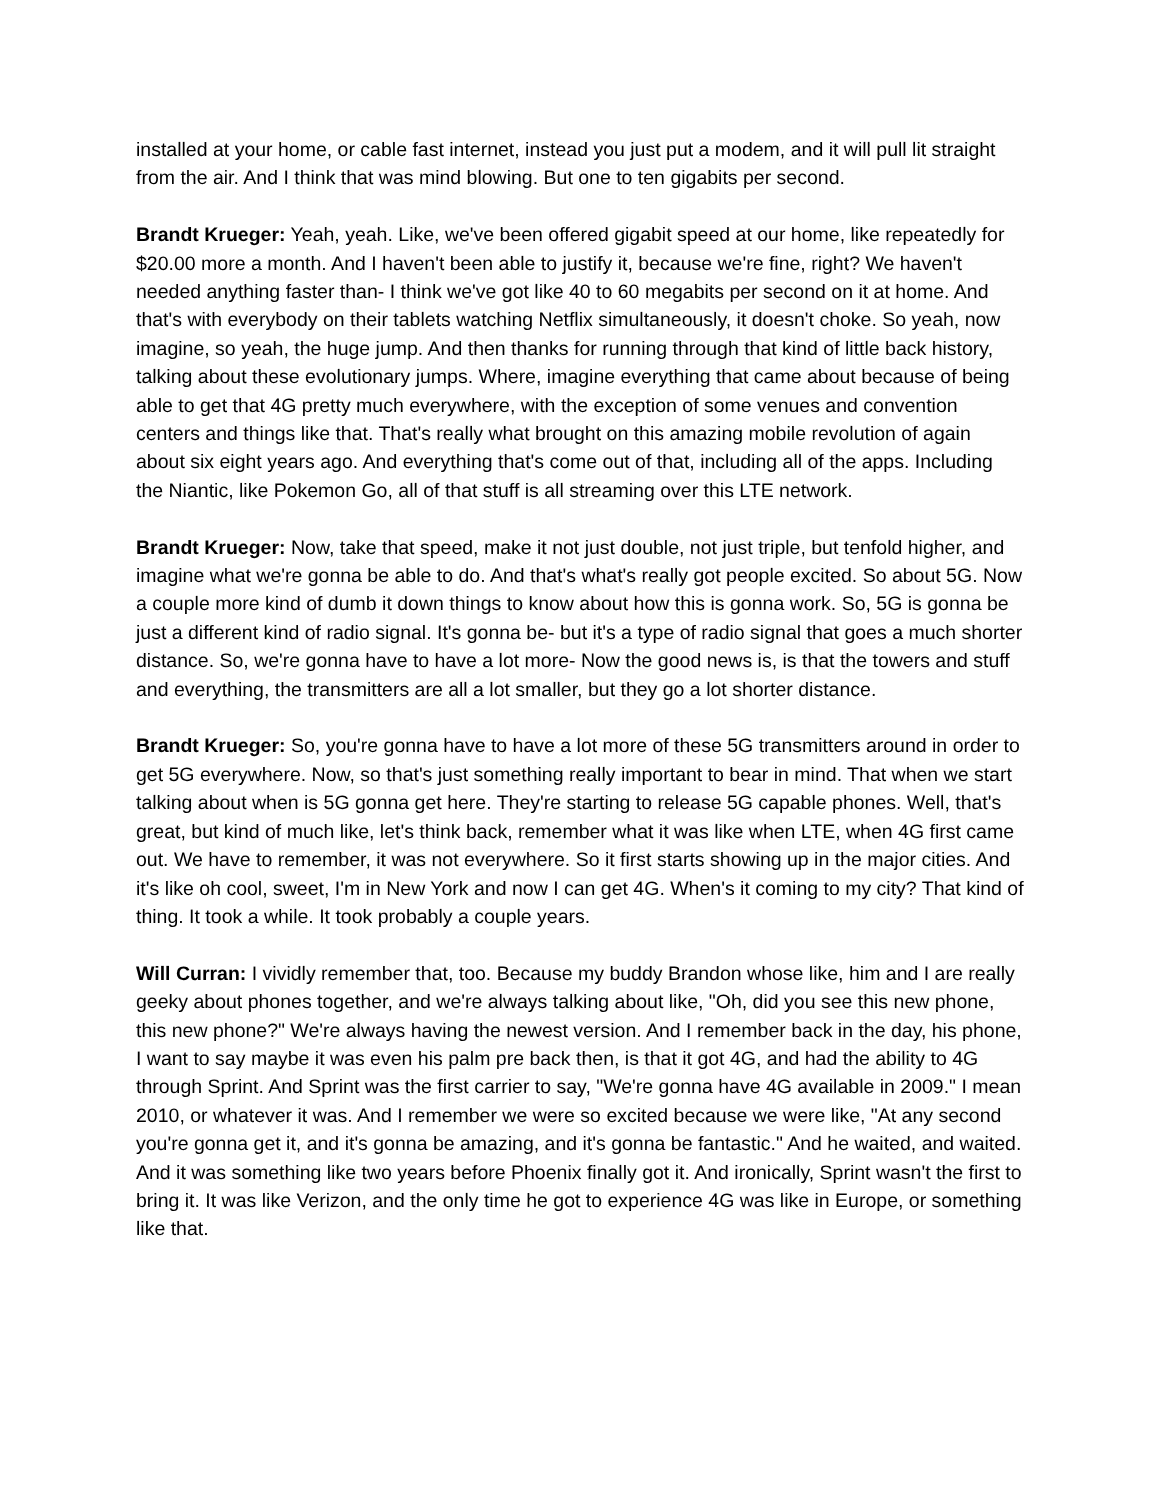installed at your home, or cable fast internet, instead you just put a modem, and it will pull lit straight from the air. And I think that was mind blowing. But one to ten gigabits per second.
Brandt Krueger: Yeah, yeah. Like, we've been offered gigabit speed at our home, like repeatedly for $20.00 more a month. And I haven't been able to justify it, because we're fine, right? We haven't needed anything faster than- I think we've got like 40 to 60 megabits per second on it at home. And that's with everybody on their tablets watching Netflix simultaneously, it doesn't choke. So yeah, now imagine, so yeah, the huge jump. And then thanks for running through that kind of little back history, talking about these evolutionary jumps. Where, imagine everything that came about because of being able to get that 4G pretty much everywhere, with the exception of some venues and convention centers and things like that. That's really what brought on this amazing mobile revolution of again about six eight years ago. And everything that's come out of that, including all of the apps. Including the Niantic, like Pokemon Go, all of that stuff is all streaming over this LTE network.
Brandt Krueger: Now, take that speed, make it not just double, not just triple, but tenfold higher, and imagine what we're gonna be able to do. And that's what's really got people excited. So about 5G. Now a couple more kind of dumb it down things to know about how this is gonna work. So, 5G is gonna be just a different kind of radio signal. It's gonna be- but it's a type of radio signal that goes a much shorter distance. So, we're gonna have to have a lot more- Now the good news is, is that the towers and stuff and everything, the transmitters are all a lot smaller, but they go a lot shorter distance.
Brandt Krueger: So, you're gonna have to have a lot more of these 5G transmitters around in order to get 5G everywhere. Now, so that's just something really important to bear in mind. That when we start talking about when is 5G gonna get here. They're starting to release 5G capable phones. Well, that's great, but kind of much like, let's think back, remember what it was like when LTE, when 4G first came out. We have to remember, it was not everywhere. So it first starts showing up in the major cities. And it's like oh cool, sweet, I'm in New York and now I can get 4G. When's it coming to my city? That kind of thing. It took a while. It took probably a couple years.
Will Curran: I vividly remember that, too. Because my buddy Brandon whose like, him and I are really geeky about phones together, and we're always talking about like, "Oh, did you see this new phone, this new phone?" We're always having the newest version. And I remember back in the day, his phone, I want to say maybe it was even his palm pre back then, is that it got 4G, and had the ability to 4G through Sprint. And Sprint was the first carrier to say, "We're gonna have 4G available in 2009." I mean 2010, or whatever it was. And I remember we were so excited because we were like, "At any second you're gonna get it, and it's gonna be amazing, and it's gonna be fantastic." And he waited, and waited. And it was something like two years before Phoenix finally got it. And ironically, Sprint wasn't the first to bring it. It was like Verizon, and the only time he got to experience 4G was like in Europe, or something like that.